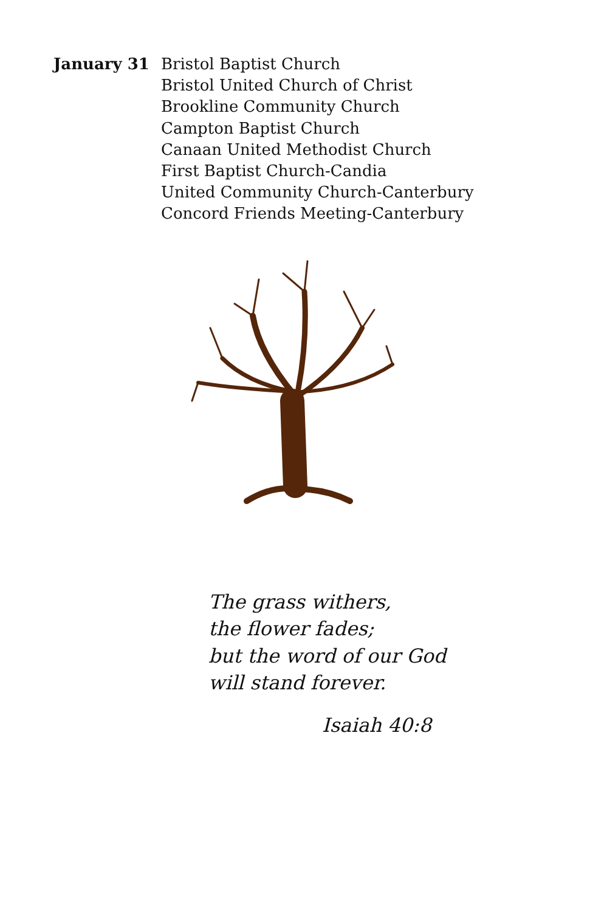January 31 Bristol Baptist Church
Bristol United Church of Christ
Brookline Community Church
Campton Baptist Church
Canaan United Methodist Church
First Baptist Church-Candia
United Community Church-Canterbury
Concord Friends Meeting-Canterbury
The grass withers,
the flower fades;
but the word of our God
will stand forever.
Isaiah 40:8